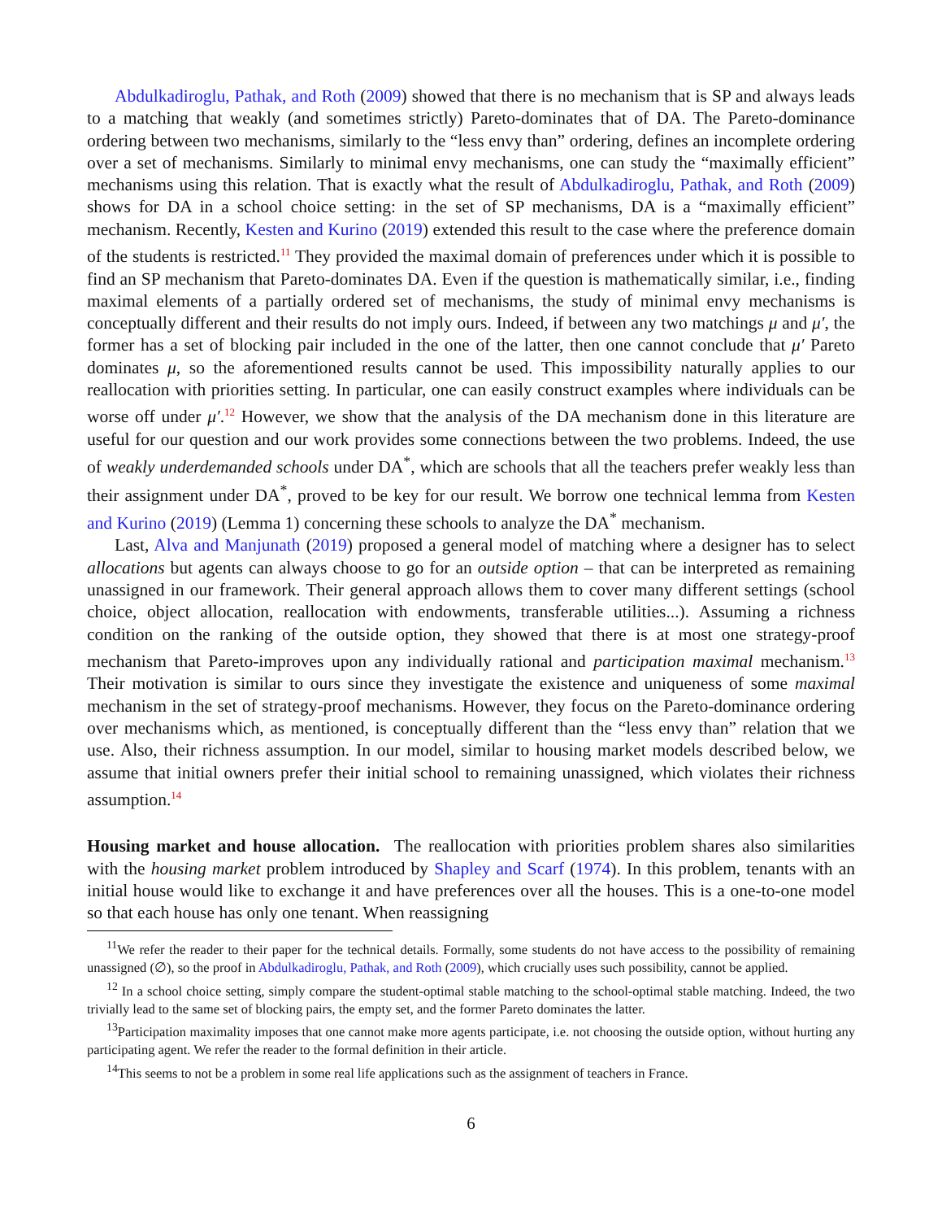Abdulkadiroglu, Pathak, and Roth (2009) showed that there is no mechanism that is SP and always leads to a matching that weakly (and sometimes strictly) Pareto-dominates that of DA. The Pareto-dominance ordering between two mechanisms, similarly to the “less envy than” ordering, defines an incomplete ordering over a set of mechanisms. Similarly to minimal envy mechanisms, one can study the “maximally efficient” mechanisms using this relation. That is exactly what the result of Abdulkadiroglu, Pathak, and Roth (2009) shows for DA in a school choice setting: in the set of SP mechanisms, DA is a “maximally efficient” mechanism. Recently, Kesten and Kurino (2019) extended this result to the case where the preference domain of the students is restricted.<sup>11</sup> They provided the maximal domain of preferences under which it is possible to find an SP mechanism that Pareto-dominates DA. Even if the question is mathematically similar, i.e., finding maximal elements of a partially ordered set of mechanisms, the study of minimal envy mechanisms is conceptually different and their results do not imply ours. Indeed, if between any two matchings μ and μ′, the former has a set of blocking pair included in the one of the latter, then one cannot conclude that μ′ Pareto dominates μ, so the aforementioned results cannot be used. This impossibility naturally applies to our reallocation with priorities setting. In particular, one can easily construct examples where individuals can be worse off under μ′.<sup>12</sup> However, we show that the analysis of the DA mechanism done in this literature are useful for our question and our work provides some connections between the two problems. Indeed, the use of weakly underdemanded schools under DA<sup>*</sup>, which are schools that all the teachers prefer weakly less than their assignment under DA<sup>*</sup>, proved to be key for our result. We borrow one technical lemma from Kesten and Kurino (2019) (Lemma 1) concerning these schools to analyze the DA<sup>*</sup> mechanism.
Last, Alva and Manjunath (2019) proposed a general model of matching where a designer has to select allocations but agents can always choose to go for an outside option – that can be interpreted as remaining unassigned in our framework. Their general approach allows them to cover many different settings (school choice, object allocation, reallocation with endowments, transferable utilities...). Assuming a richness condition on the ranking of the outside option, they showed that there is at most one strategy-proof mechanism that Pareto-improves upon any individually rational and participation maximal mechanism.<sup>13</sup> Their motivation is similar to ours since they investigate the existence and uniqueness of some maximal mechanism in the set of strategy-proof mechanisms. However, they focus on the Pareto-dominance ordering over mechanisms which, as mentioned, is conceptually different than the “less envy than” relation that we use. Also, their richness assumption. In our model, similar to housing market models described below, we assume that initial owners prefer their initial school to remaining unassigned, which violates their richness assumption.<sup>14</sup>
Housing market and house allocation. The reallocation with priorities problem shares also similarities with the housing market problem introduced by Shapley and Scarf (1974). In this problem, tenants with an initial house would like to exchange it and have preferences over all the houses. This is a one-to-one model so that each house has only one tenant. When reassigning
<sup>11</sup> We refer the reader to their paper for the technical details. Formally, some students do not have access to the possibility of remaining unassigned (∅), so the proof in Abdulkadiroglu, Pathak, and Roth (2009), which crucially uses such possibility, cannot be applied.
<sup>12</sup> In a school choice setting, simply compare the student-optimal stable matching to the school-optimal stable matching. Indeed, the two trivially lead to the same set of blocking pairs, the empty set, and the former Pareto dominates the latter.
<sup>13</sup> Participation maximality imposes that one cannot make more agents participate, i.e. not choosing the outside option, without hurting any participating agent. We refer the reader to the formal definition in their article.
<sup>14</sup> This seems to not be a problem in some real life applications such as the assignment of teachers in France.
6